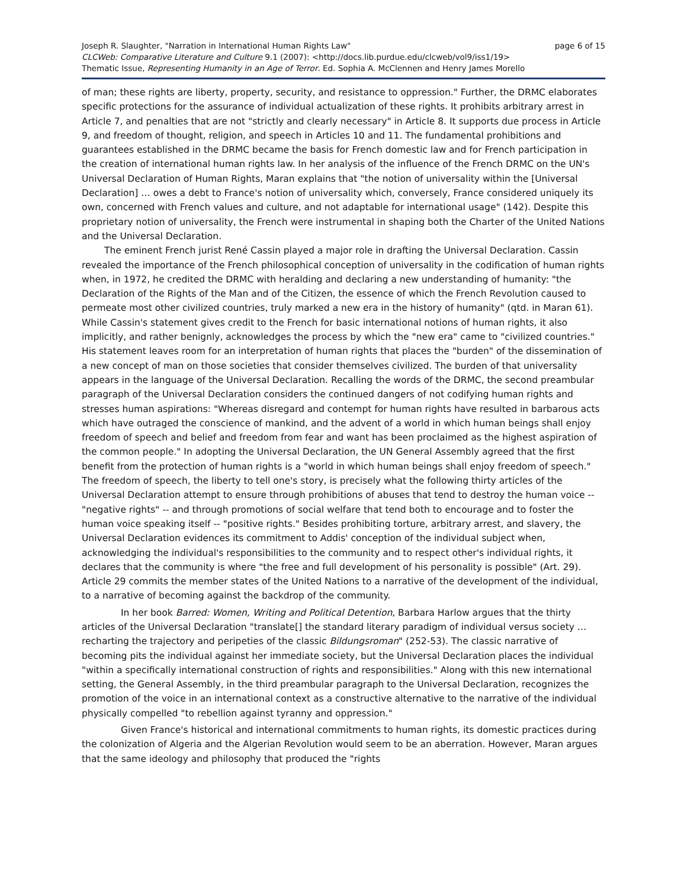page 6 of 15 Joseph R. Slaughter, "Narration in International Human Rights Law"
CLCWeb: Comparative Literature and Culture 9.1 (2007): <http://docs.lib.purdue.edu/clcweb/vol9/iss1/19>
Thematic Issue, Representing Humanity in an Age of Terror. Ed. Sophia A. McClennen and Henry James Morello
of man; these rights are liberty, property, security, and resistance to oppression." Further, the DRMC elaborates specific protections for the assurance of individual actualization of these rights. It prohibits arbitrary arrest in Article 7, and penalties that are not "strictly and clearly necessary" in Article 8. It supports due process in Article 9, and freedom of thought, religion, and speech in Articles 10 and 11. The fundamental prohibitions and guarantees established in the DRMC became the basis for French domestic law and for French participation in the creation of international human rights law. In her analysis of the influence of the French DRMC on the UN's Universal Declaration of Human Rights, Maran explains that "the notion of universality within the [Universal Declaration] … owes a debt to France's notion of universality which, conversely, France considered uniquely its own, concerned with French values and culture, and not adaptable for international usage" (142). Despite this proprietary notion of universality, the French were instrumental in shaping both the Charter of the United Nations and the Universal Declaration.
The eminent French jurist René Cassin played a major role in drafting the Universal Declaration. Cassin revealed the importance of the French philosophical conception of universality in the codification of human rights when, in 1972, he credited the DRMC with heralding and declaring a new understanding of humanity: "the Declaration of the Rights of the Man and of the Citizen, the essence of which the French Revolution caused to permeate most other civilized countries, truly marked a new era in the history of humanity" (qtd. in Maran 61). While Cassin's statement gives credit to the French for basic international notions of human rights, it also implicitly, and rather benignly, acknowledges the process by which the "new era" came to "civilized countries." His statement leaves room for an interpretation of human rights that places the "burden" of the dissemination of a new concept of man on those societies that consider themselves civilized. The burden of that universality appears in the language of the Universal Declaration. Recalling the words of the DRMC, the second preambular paragraph of the Universal Declaration considers the continued dangers of not codifying human rights and stresses human aspirations: "Whereas disregard and contempt for human rights have resulted in barbarous acts which have outraged the conscience of mankind, and the advent of a world in which human beings shall enjoy freedom of speech and belief and freedom from fear and want has been proclaimed as the highest aspiration of the common people." In adopting the Universal Declaration, the UN General Assembly agreed that the first benefit from the protection of human rights is a "world in which human beings shall enjoy freedom of speech." The freedom of speech, the liberty to tell one's story, is precisely what the following thirty articles of the Universal Declaration attempt to ensure through prohibitions of abuses that tend to destroy the human voice -- "negative rights" -- and through promotions of social welfare that tend both to encourage and to foster the human voice speaking itself -- "positive rights." Besides prohibiting torture, arbitrary arrest, and slavery, the Universal Declaration evidences its commitment to Addis' conception of the individual subject when, acknowledging the individual's responsibilities to the community and to respect other's individual rights, it declares that the community is where "the free and full development of his personality is possible" (Art. 29). Article 29 commits the member states of the United Nations to a narrative of the development of the individual, to a narrative of becoming against the backdrop of the community.
In her book Barred: Women, Writing and Political Detention, Barbara Harlow argues that the thirty articles of the Universal Declaration "translate[] the standard literary paradigm of individual versus society … recharting the trajectory and peripeties of the classic Bildungsroman" (252-53). The classic narrative of becoming pits the individual against her immediate society, but the Universal Declaration places the individual "within a specifically international construction of rights and responsibilities." Along with this new international setting, the General Assembly, in the third preambular paragraph to the Universal Declaration, recognizes the promotion of the voice in an international context as a constructive alternative to the narrative of the individual physically compelled "to rebellion against tyranny and oppression."
Given France's historical and international commitments to human rights, its domestic practices during the colonization of Algeria and the Algerian Revolution would seem to be an aberration. However, Maran argues that the same ideology and philosophy that produced the "rights